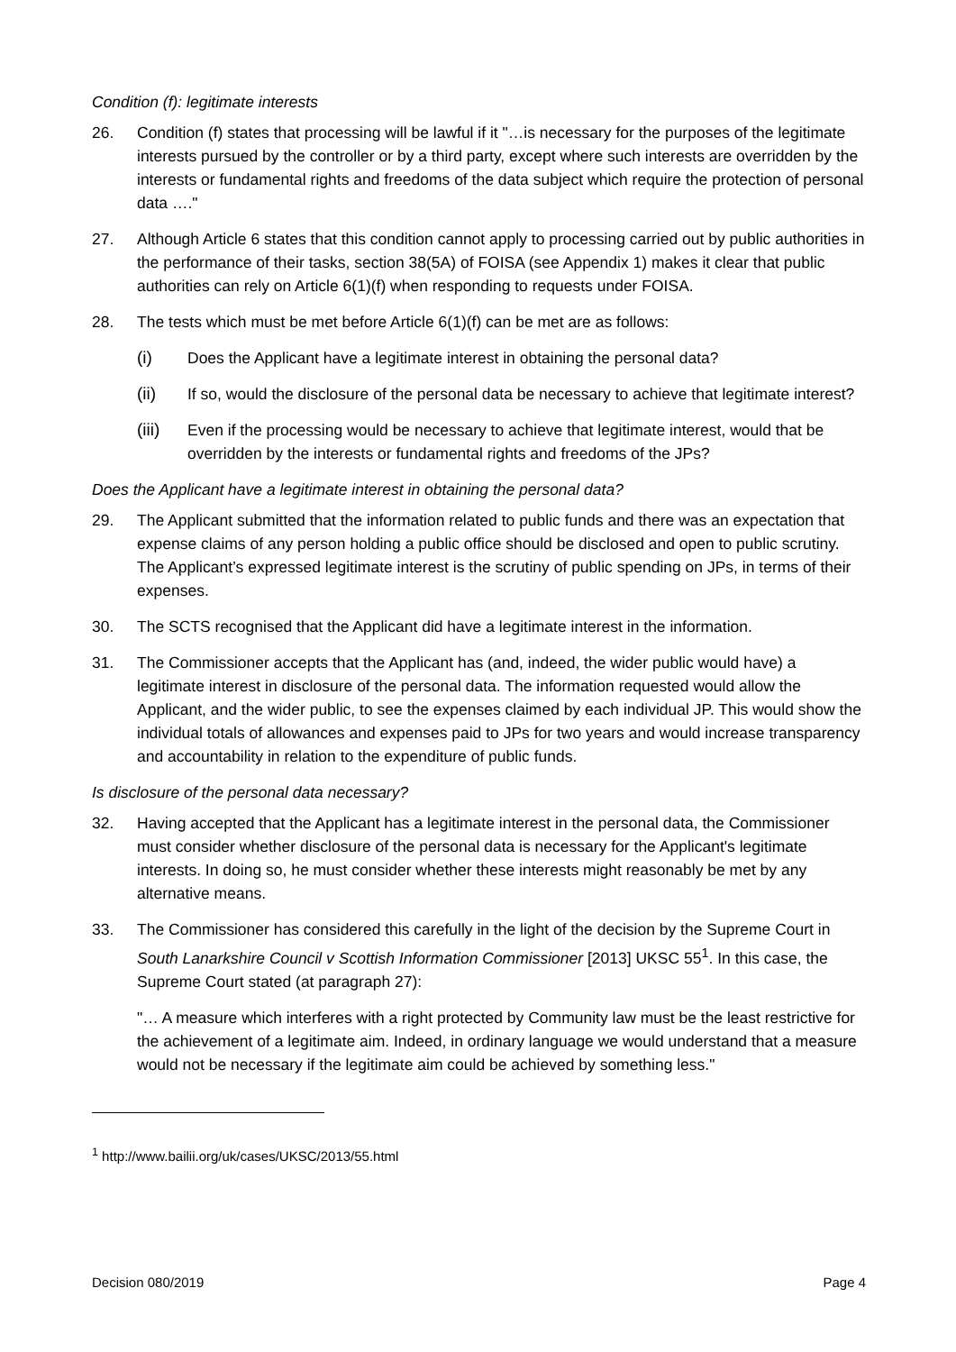Condition (f): legitimate interests
26. Condition (f) states that processing will be lawful if it "…is necessary for the purposes of the legitimate interests pursued by the controller or by a third party, except where such interests are overridden by the interests or fundamental rights and freedoms of the data subject which require the protection of personal data …."
27. Although Article 6 states that this condition cannot apply to processing carried out by public authorities in the performance of their tasks, section 38(5A) of FOISA (see Appendix 1) makes it clear that public authorities can rely on Article 6(1)(f) when responding to requests under FOISA.
28. The tests which must be met before Article 6(1)(f) can be met are as follows:
(i) Does the Applicant have a legitimate interest in obtaining the personal data?
(ii) If so, would the disclosure of the personal data be necessary to achieve that legitimate interest?
(iii)
Even if the processing would be necessary to achieve that legitimate interest, would that be overridden by the interests or fundamental rights and freedoms of the JPs?
Does the Applicant have a legitimate interest in obtaining the personal data?
29. The Applicant submitted that the information related to public funds and there was an expectation that expense claims of any person holding a public office should be disclosed and open to public scrutiny. The Applicant’s expressed legitimate interest is the scrutiny of public spending on JPs, in terms of their expenses.
30. The SCTS recognised that the Applicant did have a legitimate interest in the information.
31. The Commissioner accepts that the Applicant has (and, indeed, the wider public would have) a legitimate interest in disclosure of the personal data. The information requested would allow the Applicant, and the wider public, to see the expenses claimed by each individual JP. This would show the individual totals of allowances and expenses paid to JPs for two years and would increase transparency and accountability in relation to the expenditure of public funds.
Is disclosure of the personal data necessary?
32. Having accepted that the Applicant has a legitimate interest in the personal data, the Commissioner must consider whether disclosure of the personal data is necessary for the Applicant's legitimate interests. In doing so, he must consider whether these interests might reasonably be met by any alternative means.
33. The Commissioner has considered this carefully in the light of the decision by the Supreme Court in South Lanarkshire Council v Scottish Information Commissioner [2013] UKSC 55<sup>1</sup>. In this case, the Supreme Court stated (at paragraph 27):
"… A measure which interferes with a right protected by Community law must be the least restrictive for the achievement of a legitimate aim. Indeed, in ordinary language we would understand that a measure would not be necessary if the legitimate aim could be achieved by something less."
<sup>1</sup> http://www.bailii.org/uk/cases/UKSC/2013/55.html
Decision 080/2019 Page 4